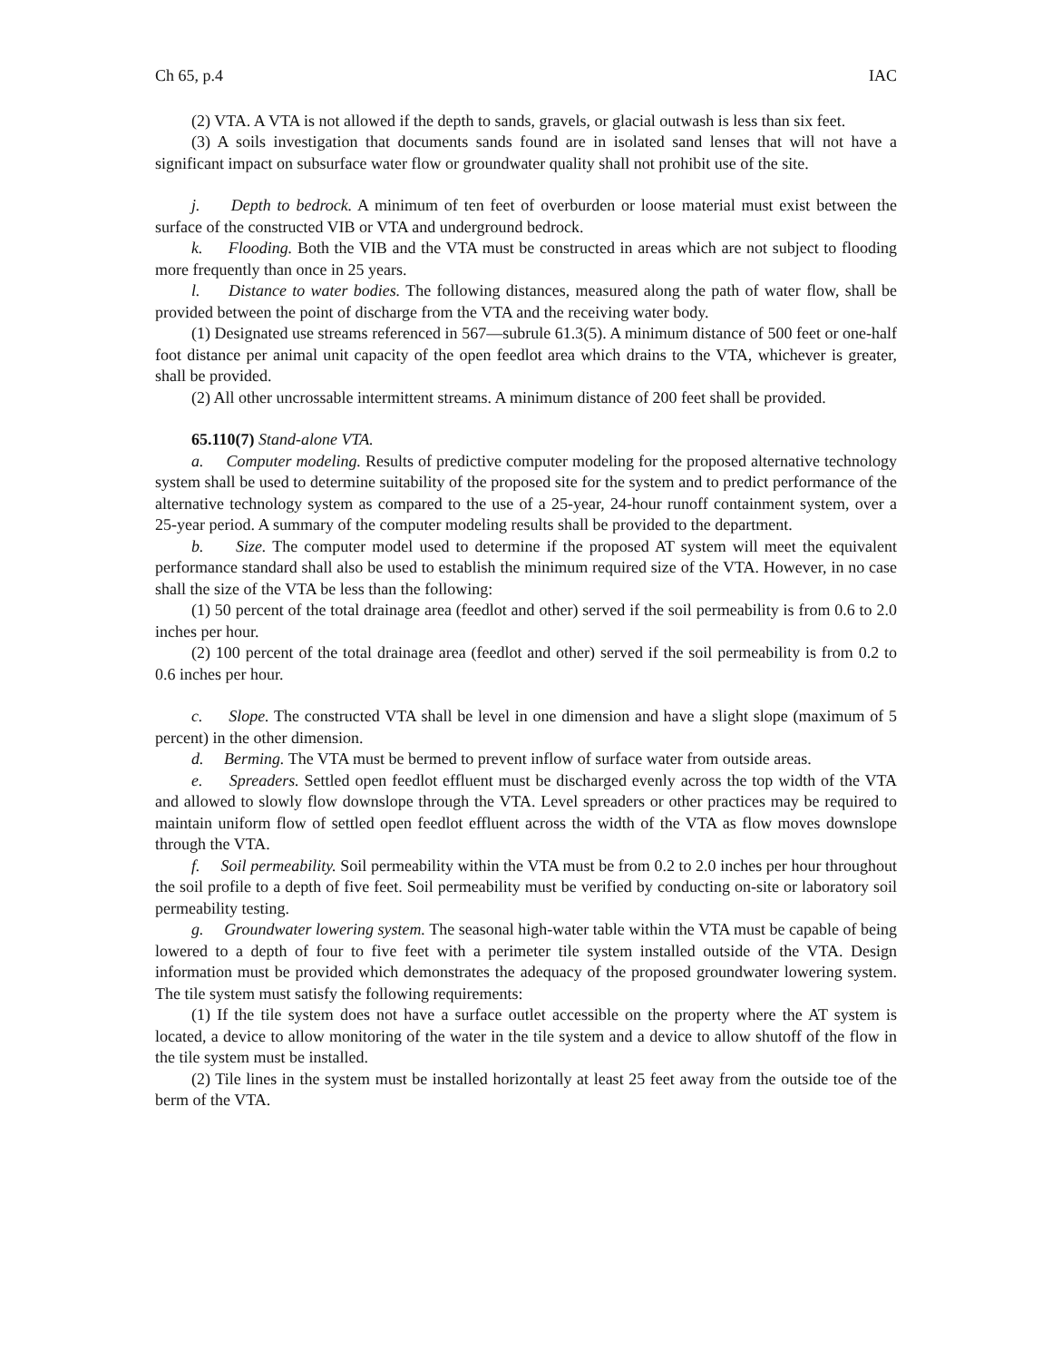Ch 65, p.4 IAC
(2) VTA. A VTA is not allowed if the depth to sands, gravels, or glacial outwash is less than six feet.
(3) A soils investigation that documents sands found are in isolated sand lenses that will not have a significant impact on subsurface water flow or groundwater quality shall not prohibit use of the site.
j. Depth to bedrock. A minimum of ten feet of overburden or loose material must exist between the surface of the constructed VIB or VTA and underground bedrock.
k. Flooding. Both the VIB and the VTA must be constructed in areas which are not subject to flooding more frequently than once in 25 years.
l. Distance to water bodies. The following distances, measured along the path of water flow, shall be provided between the point of discharge from the VTA and the receiving water body.
(1) Designated use streams referenced in 567—subrule 61.3(5). A minimum distance of 500 feet or one-half foot distance per animal unit capacity of the open feedlot area which drains to the VTA, whichever is greater, shall be provided.
(2) All other uncrossable intermittent streams. A minimum distance of 200 feet shall be provided.
65.110(7) Stand-alone VTA.
a. Computer modeling. Results of predictive computer modeling for the proposed alternative technology system shall be used to determine suitability of the proposed site for the system and to predict performance of the alternative technology system as compared to the use of a 25-year, 24-hour runoff containment system, over a 25-year period. A summary of the computer modeling results shall be provided to the department.
b. Size. The computer model used to determine if the proposed AT system will meet the equivalent performance standard shall also be used to establish the minimum required size of the VTA. However, in no case shall the size of the VTA be less than the following:
(1) 50 percent of the total drainage area (feedlot and other) served if the soil permeability is from 0.6 to 2.0 inches per hour.
(2) 100 percent of the total drainage area (feedlot and other) served if the soil permeability is from 0.2 to 0.6 inches per hour.
c. Slope. The constructed VTA shall be level in one dimension and have a slight slope (maximum of 5 percent) in the other dimension.
d. Berming. The VTA must be bermed to prevent inflow of surface water from outside areas.
e. Spreaders. Settled open feedlot effluent must be discharged evenly across the top width of the VTA and allowed to slowly flow downslope through the VTA. Level spreaders or other practices may be required to maintain uniform flow of settled open feedlot effluent across the width of the VTA as flow moves downslope through the VTA.
f. Soil permeability. Soil permeability within the VTA must be from 0.2 to 2.0 inches per hour throughout the soil profile to a depth of five feet. Soil permeability must be verified by conducting on-site or laboratory soil permeability testing.
g. Groundwater lowering system. The seasonal high-water table within the VTA must be capable of being lowered to a depth of four to five feet with a perimeter tile system installed outside of the VTA. Design information must be provided which demonstrates the adequacy of the proposed groundwater lowering system. The tile system must satisfy the following requirements:
(1) If the tile system does not have a surface outlet accessible on the property where the AT system is located, a device to allow monitoring of the water in the tile system and a device to allow shutoff of the flow in the tile system must be installed.
(2) Tile lines in the system must be installed horizontally at least 25 feet away from the outside toe of the berm of the VTA.